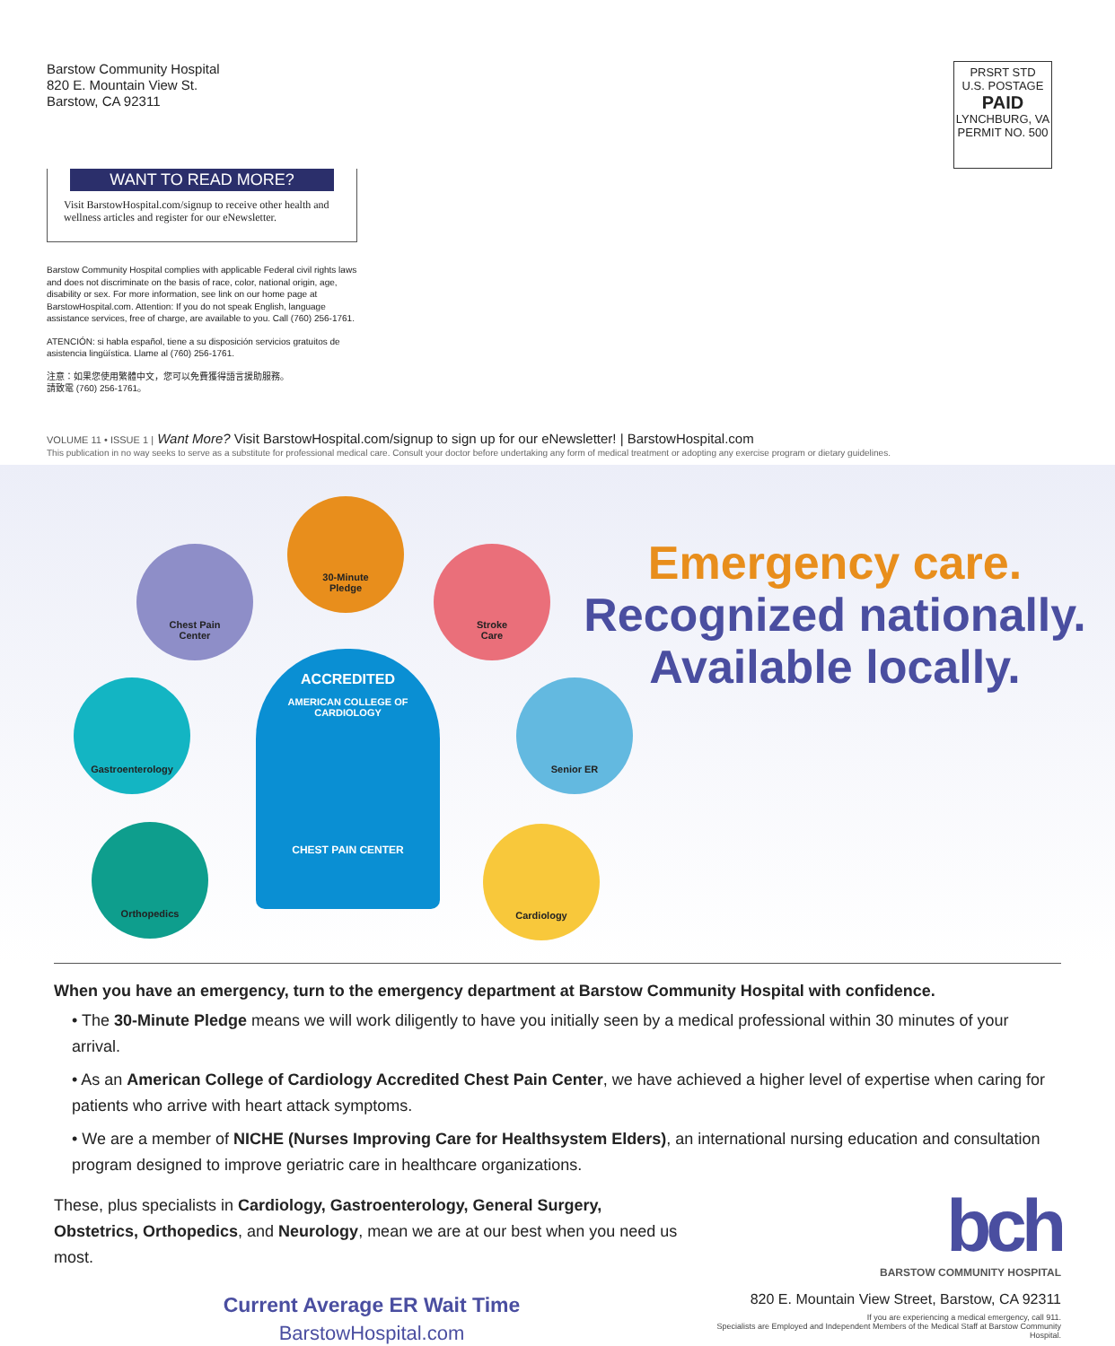Barstow Community Hospital
820 E. Mountain View St.
Barstow, CA 92311
PRSRT STD
U.S. POSTAGE
PAID
LYNCHBURG, VA
PERMIT NO. 500
WANT TO READ MORE?
Visit BarstowHospital.com/signup to receive other health and wellness articles and register for our eNewsletter.
Barstow Community Hospital complies with applicable Federal civil rights laws and does not discriminate on the basis of race, color, national origin, age, disability or sex. For more information, see link on our home page at BarstowHospital.com. Attention: If you do not speak English, language assistance services, free of charge, are available to you. Call (760) 256-1761.
ATENCIÓN: si habla español, tiene a su disposición servicios gratuitos de asistencia lingüística. Llame al (760) 256-1761.
注意：如果您使用繁體中文，您可以免費獲得語言援助服務。
請致電 (760) 256-1761。
VOLUME 11 • ISSUE 1 | Want More? Visit BarstowHospital.com/signup to sign up for our eNewsletter! | BarstowHospital.com
This publication in no way seeks to serve as a substitute for professional medical care. Consult your doctor before undertaking any form of medical treatment or adopting any exercise program or dietary guidelines.
Chest Pain
Center
30-Minute
Pledge
Stroke
Care
Gastroenterology Senior ER
Orthopedics Cardiology
ACCREDITED
AMERICAN COLLEGE OF CARDIOLOGY
CHEST PAIN CENTER
Emergency care.
Recognized nationally.
Available locally.
When you have an emergency, turn to the emergency department at Barstow Community Hospital with confidence.
• The 30-Minute Pledge means we will work diligently to have you initially seen by a medical professional within 30 minutes of your arrival.
• As an American College of Cardiology Accredited Chest Pain Center, we have achieved a higher level of expertise when caring for patients who arrive with heart attack symptoms.
• We are a member of NICHE (Nurses Improving Care for Healthsystem Elders), an international nursing education and consultation program designed to improve geriatric care in healthcare organizations.
These, plus specialists in Cardiology, Gastroenterology, General Surgery, Obstetrics, Orthopedics, and Neurology, mean we are at our best when you need us most.
Current Average ER Wait Time
BarstowHospital.com
bch
BARSTOW COMMUNITY HOSPITAL
820 E. Mountain View Street, Barstow, CA 92311
If you are experiencing a medical emergency, call 911.
Specialists are Employed and Independent Members of the Medical Staff at Barstow Community Hospital.